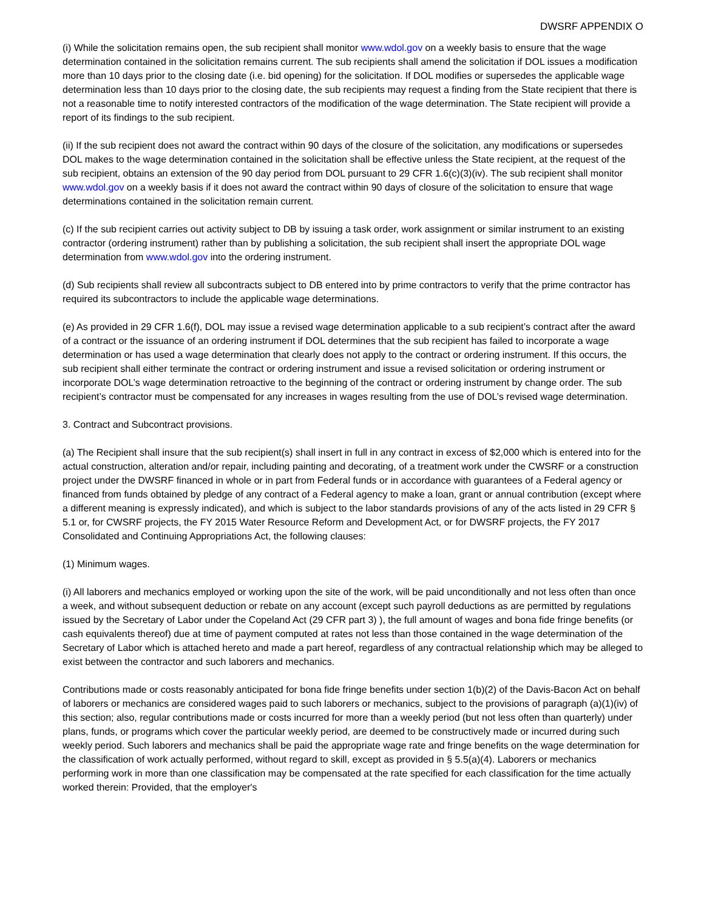DWSRF APPENDIX O
(i) While the solicitation remains open, the sub recipient shall monitor www.wdol.gov on a weekly basis to ensure that the wage determination contained in the solicitation remains current. The sub recipients shall amend the solicitation if DOL issues a modification more than 10 days prior to the closing date (i.e. bid opening) for the solicitation. If DOL modifies or supersedes the applicable wage determination less than 10 days prior to the closing date, the sub recipients may request a finding from the State recipient that there is not a reasonable time to notify interested contractors of the modification of the wage determination. The State recipient will provide a report of its findings to the sub recipient.
(ii) If the sub recipient does not award the contract within 90 days of the closure of the solicitation, any modifications or supersedes DOL makes to the wage determination contained in the solicitation shall be effective unless the State recipient, at the request of the sub recipient, obtains an extension of the 90 day period from DOL pursuant to 29 CFR 1.6(c)(3)(iv). The sub recipient shall monitor www.wdol.gov on a weekly basis if it does not award the contract within 90 days of closure of the solicitation to ensure that wage determinations contained in the solicitation remain current.
(c) If the sub recipient carries out activity subject to DB by issuing a task order, work assignment or similar instrument to an existing contractor (ordering instrument) rather than by publishing a solicitation, the sub recipient shall insert the appropriate DOL wage determination from www.wdol.gov into the ordering instrument.
(d) Sub recipients shall review all subcontracts subject to DB entered into by prime contractors to verify that the prime contractor has required its subcontractors to include the applicable wage determinations.
(e) As provided in 29 CFR 1.6(f), DOL may issue a revised wage determination applicable to a sub recipient’s contract after the award of a contract or the issuance of an ordering instrument if DOL determines that the sub recipient has failed to incorporate a wage determination or has used a wage determination that clearly does not apply to the contract or ordering instrument. If this occurs, the sub recipient shall either terminate the contract or ordering instrument and issue a revised solicitation or ordering instrument or incorporate DOL’s wage determination retroactive to the beginning of the contract or ordering instrument by change order. The sub recipient’s contractor must be compensated for any increases in wages resulting from the use of DOL’s revised wage determination.
3. Contract and Subcontract provisions.
(a) The Recipient shall insure that the sub recipient(s) shall insert in full in any contract in excess of $2,000 which is entered into for the actual construction, alteration and/or repair, including painting and decorating, of a treatment work under the CWSRF or a construction project under the DWSRF financed in whole or in part from Federal funds or in accordance with guarantees of a Federal agency or financed from funds obtained by pledge of any contract of a Federal agency to make a loan, grant or annual contribution (except where a different meaning is expressly indicated), and which is subject to the labor standards provisions of any of the acts listed in 29 CFR § 5.1 or, for CWSRF projects, the FY 2015 Water Resource Reform and Development Act, or for DWSRF projects, the FY 2017 Consolidated and Continuing Appropriations Act, the following clauses:
(1) Minimum wages.
(i) All laborers and mechanics employed or working upon the site of the work, will be paid unconditionally and not less often than once a week, and without subsequent deduction or rebate on any account (except such payroll deductions as are permitted by regulations issued by the Secretary of Labor under the Copeland Act (29 CFR part 3) ), the full amount of wages and bona fide fringe benefits (or cash equivalents thereof) due at time of payment computed at rates not less than those contained in the wage determination of the Secretary of Labor which is attached hereto and made a part hereof, regardless of any contractual relationship which may be alleged to exist between the contractor and such laborers and mechanics.
Contributions made or costs reasonably anticipated for bona fide fringe benefits under section 1(b)(2) of the Davis-Bacon Act on behalf of laborers or mechanics are considered wages paid to such laborers or mechanics, subject to the provisions of paragraph (a)(1)(iv) of this section; also, regular contributions made or costs incurred for more than a weekly period (but not less often than quarterly) under plans, funds, or programs which cover the particular weekly period, are deemed to be constructively made or incurred during such weekly period. Such laborers and mechanics shall be paid the appropriate wage rate and fringe benefits on the wage determination for the classification of work actually performed, without regard to skill, except as provided in § 5.5(a)(4). Laborers or mechanics performing work in more than one classification may be compensated at the rate specified for each classification for the time actually worked therein: Provided, that the employer's